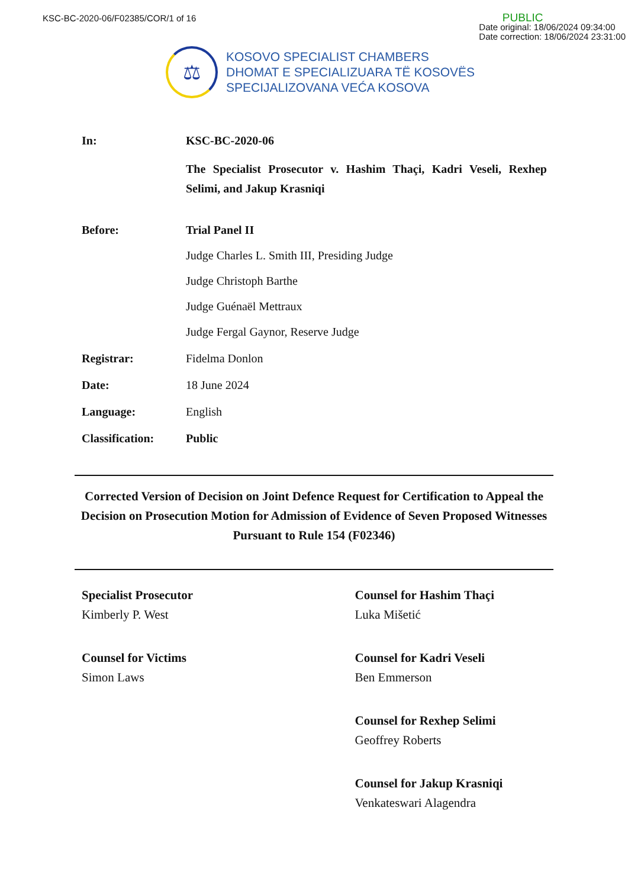KSC-BC-2020-06/F02385/COR/1 of 16
PUBLIC
Date original: 18/06/2024 09:34:00
Date correction: 18/06/2024 23:31:00
⚖
KOSOVO SPECIALIST CHAMBERS
DHOMAT E SPECIALIZUARA TË KOSOVËS
SPECIJALIZOVANA VEĆA KOSOVA
In: KSC-BC-2020-06
The Specialist Prosecutor v. Hashim Thaçi, Kadri Veseli, Rexhep Selimi, and Jakup Krasniqi
Before: Trial Panel II
Judge Charles L. Smith III, Presiding Judge
Judge Christoph Barthe
Judge Guénaël Mettraux
Judge Fergal Gaynor, Reserve Judge
Registrar: Fidelma Donlon
Date: 18 June 2024
Language: English
Classification:
Public
Corrected Version of Decision on Joint Defence Request for Certification to Appeal the Decision on Prosecution Motion for Admission of Evidence of Seven Proposed Witnesses Pursuant to Rule 154 (F02346)
Specialist Prosecutor
Kimberly P. West
Counsel for Victims
Simon Laws
Counsel for Hashim Thaçi
Luka Mišetić
Counsel for Kadri Veseli
Ben Emmerson
Counsel for Rexhep Selimi
Geoffrey Roberts
Counsel for Jakup Krasniqi
Venkateswari Alagendra